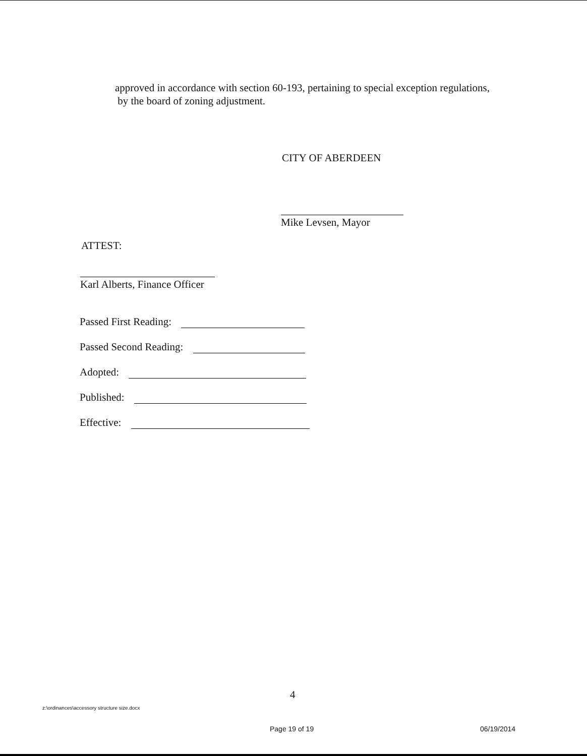approved in accordance with section 60-193, pertaining to special exception regulations,
by the board of zoning adjustment.
CITY OF ABERDEEN
Mike Levsen, Mayor
ATTEST:
Karl Alberts, Finance Officer
Passed First Reading:
Passed Second Reading:
Adopted:
Published:
Effective:
4
z:\ordinances\accessory structure size.docx
Page 19 of 19 06/19/2014